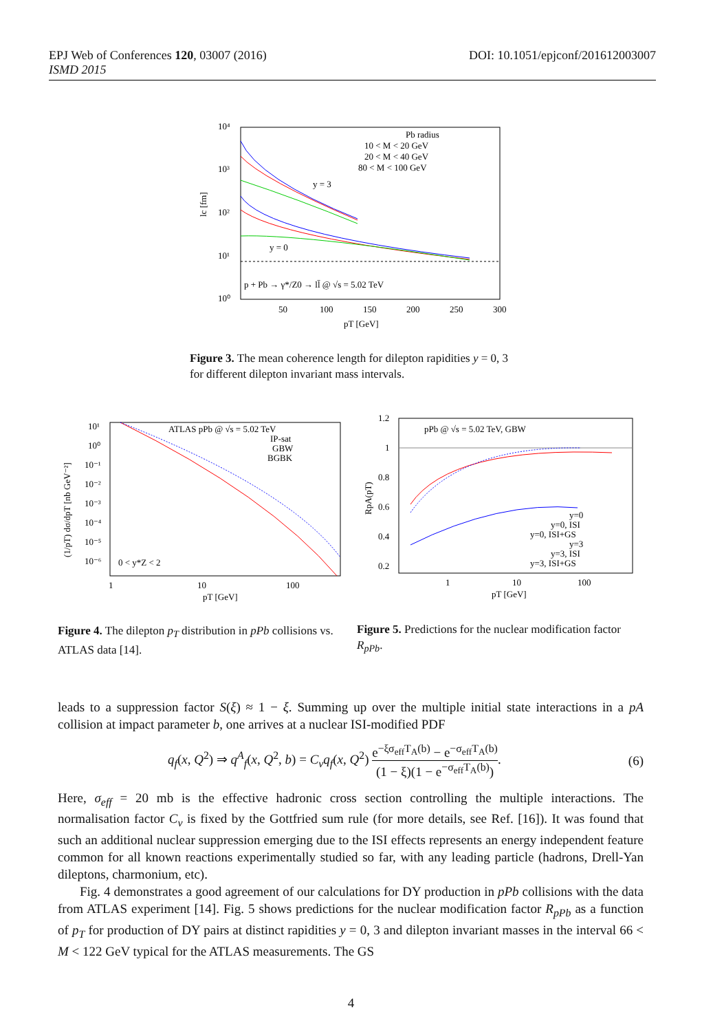DOI: 10.1051/epjconf/201612003007 EPJ Web of Conferences 120, 03007 (2016)
ISMD 2015
10⁴
10³
10²
10¹
10⁰
50
100
150
200
250
300
pT [GeV]
lc [fm]
Pb radius
10 < M < 20 GeV
20 < M < 40 GeV
80 < M < 100 GeV
y = 3
y = 0
p + Pb → γ*/Z0 → ll̄ @ √s = 5.02 TeV
Figure 3. The mean coherence length for dilepton rapidities y = 0, 3 for different dilepton invariant mass intervals.
10¹
10⁰
10⁻¹
10⁻²
10⁻³
10⁻⁴
10⁻⁵
10⁻⁶
1
10
100
pT [GeV]
ATLAS pPb @ √s = 5.02 TeV
IP-sat
GBW
BGBK
0 < y*Z < 2
(1/pT) dσ/dpT [nb GeV⁻²]
1.2
1
0.8
0.6
0.4
0.2
1
10
100
pT [GeV]
RpA(pT)
pPb @ √s = 5.02 TeV, GBW
y=0
y=0, ISI
y=0, ISI+GS
y=3
y=3, ISI
y=3, ISI+GS
Figure 4. The dilepton p<sub>T</sub> distribution in pPb collisions vs. ATLAS data [14].
Figure 5. Predictions for the nuclear modification factor R<sub>pPb</sub>.
leads to a suppression factor S(ξ) ≈ 1 − ξ. Summing up over the multiple initial state interactions in a pA collision at impact parameter b, one arrives at a nuclear ISI-modified PDF
q<sub>f</sub>(x, Q<sup>2</sup>) ⇒ q<sup>A</sup><sub>f</sub>(x, Q<sup>2</sup>, b) = C<sub>v</sub>q<sub>f</sub>(x, Q<sup>2</sup>) e<sup>−ξσ<sub>eff</sub>T<sub>A</sub>(b)</sup> − e<sup>−σ<sub>eff</sub>T<sub>A</sub>(b)</sup> (1 − ξ)(1 − e<sup>−σ<sub>eff</sub>T<sub>A</sub>(b)</sup>). (6)
Here, σ<sub>eff</sub> = 20 mb is the effective hadronic cross section controlling the multiple interactions. The normalisation factor C<sub>v</sub> is fixed by the Gottfried sum rule (for more details, see Ref. [16]). It was found that such an additional nuclear suppression emerging due to the ISI effects represents an energy independent feature common for all known reactions experimentally studied so far, with any leading particle (hadrons, Drell-Yan dileptons, charmonium, etc).
Fig. 4 demonstrates a good agreement of our calculations for DY production in pPb collisions with the data from ATLAS experiment [14]. Fig. 5 shows predictions for the nuclear modification factor R<sub>pPb</sub> as a function of p<sub>T</sub> for production of DY pairs at distinct rapidities y = 0, 3 and dilepton invariant masses in the interval 66 < M < 122 GeV typical for the ATLAS measurements. The GS
4